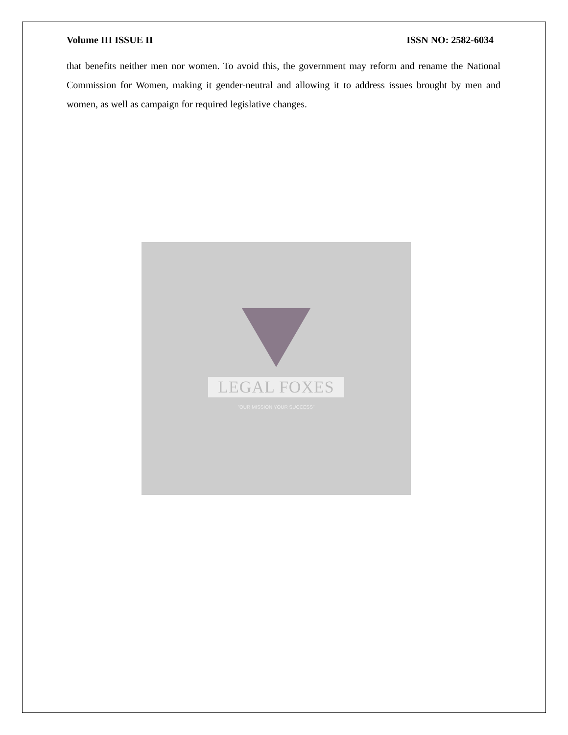Volume III ISSUE II ISSN NO: 2582-6034
that benefits neither men nor women. To avoid this, the government may reform and rename the National Commission for Women, making it gender-neutral and allowing it to address issues brought by men and women, as well as campaign for required legislative changes.
LEGAL FOXES
"OUR MISSION YOUR SUCCESS"